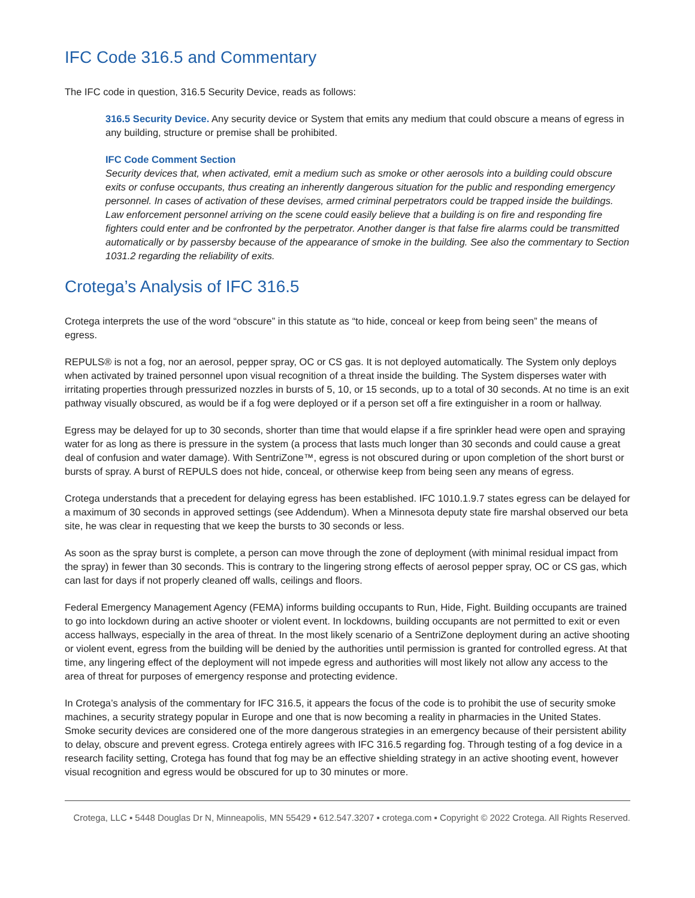IFC Code 316.5 and Commentary
The IFC code in question, 316.5 Security Device, reads as follows:
316.5 Security Device. Any security device or System that emits any medium that could obscure a means of egress in any building, structure or premise shall be prohibited.
IFC Code Comment Section
Security devices that, when activated, emit a medium such as smoke or other aerosols into a building could obscure exits or confuse occupants, thus creating an inherently dangerous situation for the public and responding emergency personnel. In cases of activation of these devises, armed criminal perpetrators could be trapped inside the buildings. Law enforcement personnel arriving on the scene could easily believe that a building is on fire and responding fire fighters could enter and be confronted by the perpetrator. Another danger is that false fire alarms could be transmitted automatically or by passersby because of the appearance of smoke in the building. See also the commentary to Section 1031.2 regarding the reliability of exits.
Crotega’s Analysis of IFC 316.5
Crotega interprets the use of the word “obscure” in this statute as “to hide, conceal or keep from being seen” the means of egress.
REPULS® is not a fog, nor an aerosol, pepper spray, OC or CS gas. It is not deployed automatically. The System only deploys when activated by trained personnel upon visual recognition of a threat inside the building. The System disperses water with irritating properties through pressurized nozzles in bursts of 5, 10, or 15 seconds, up to a total of 30 seconds. At no time is an exit pathway visually obscured, as would be if a fog were deployed or if a person set off a fire extinguisher in a room or hallway.
Egress may be delayed for up to 30 seconds, shorter than time that would elapse if a fire sprinkler head were open and spraying water for as long as there is pressure in the system (a process that lasts much longer than 30 seconds and could cause a great deal of confusion and water damage). With SentriZone™, egress is not obscured during or upon completion of the short burst or bursts of spray. A burst of REPULS does not hide, conceal, or otherwise keep from being seen any means of egress.
Crotega understands that a precedent for delaying egress has been established. IFC 1010.1.9.7 states egress can be delayed for a maximum of 30 seconds in approved settings (see Addendum). When a Minnesota deputy state fire marshal observed our beta site, he was clear in requesting that we keep the bursts to 30 seconds or less.
As soon as the spray burst is complete, a person can move through the zone of deployment (with minimal residual impact from the spray) in fewer than 30 seconds. This is contrary to the lingering strong effects of aerosol pepper spray, OC or CS gas, which can last for days if not properly cleaned off walls, ceilings and floors.
Federal Emergency Management Agency (FEMA) informs building occupants to Run, Hide, Fight. Building occupants are trained to go into lockdown during an active shooter or violent event. In lockdowns, building occupants are not permitted to exit or even access hallways, especially in the area of threat. In the most likely scenario of a SentriZone deployment during an active shooting or violent event, egress from the building will be denied by the authorities until permission is granted for controlled egress. At that time, any lingering effect of the deployment will not impede egress and authorities will most likely not allow any access to the area of threat for purposes of emergency response and protecting evidence.
In Crotega’s analysis of the commentary for IFC 316.5, it appears the focus of the code is to prohibit the use of security smoke machines, a security strategy popular in Europe and one that is now becoming a reality in pharmacies in the United States. Smoke security devices are considered one of the more dangerous strategies in an emergency because of their persistent ability to delay, obscure and prevent egress. Crotega entirely agrees with IFC 316.5 regarding fog. Through testing of a fog device in a research facility setting, Crotega has found that fog may be an effective shielding strategy in an active shooting event, however visual recognition and egress would be obscured for up to 30 minutes or more.
Crotega, LLC ▪ 5448 Douglas Dr N, Minneapolis, MN 55429 ▪ 612.547.3207 ▪ crotega.com ▪ Copyright © 2022 Crotega. All Rights Reserved.